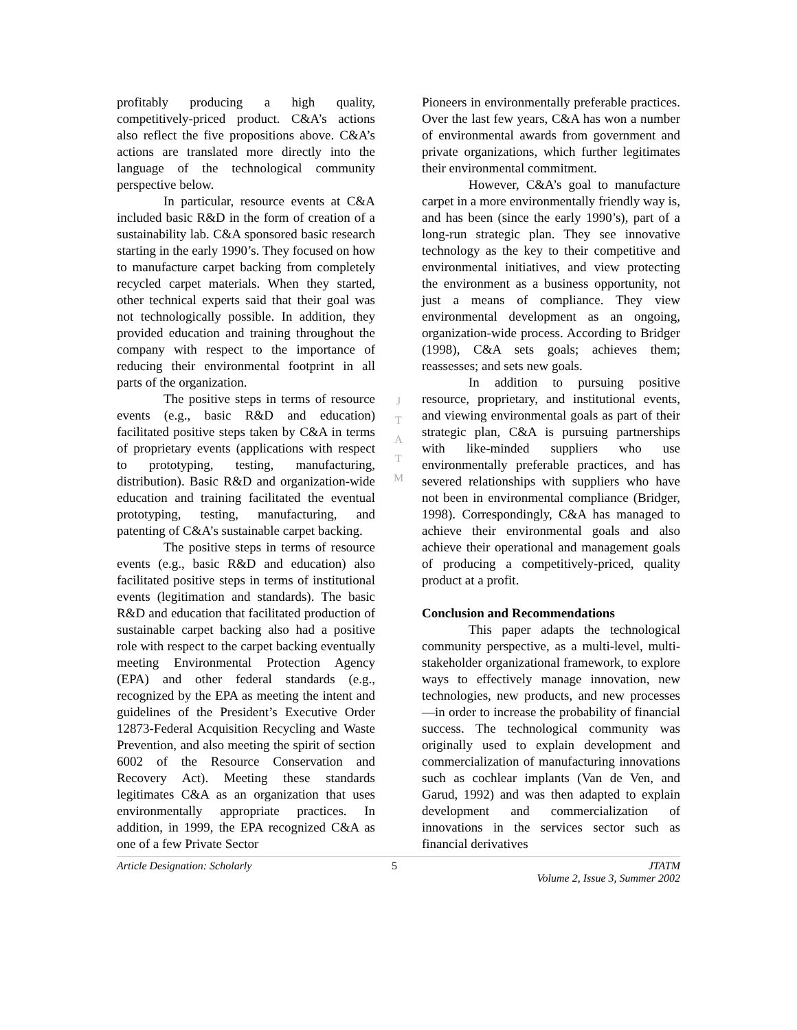profitably producing a high quality, competitively-priced product. C&A’s actions also reflect the five propositions above. C&A’s actions are translated more directly into the language of the technological community perspective below.
In particular, resource events at C&A included basic R&D in the form of creation of a sustainability lab. C&A sponsored basic research starting in the early 1990’s. They focused on how to manufacture carpet backing from completely recycled carpet materials. When they started, other technical experts said that their goal was not technologically possible. In addition, they provided education and training throughout the company with respect to the importance of reducing their environmental footprint in all parts of the organization.
The positive steps in terms of resource events (e.g., basic R&D and education) facilitated positive steps taken by C&A in terms of proprietary events (applications with respect to prototyping, testing, manufacturing, distribution). Basic R&D and organization-wide education and training facilitated the eventual prototyping, testing, manufacturing, and patenting of C&A’s sustainable carpet backing.
The positive steps in terms of resource events (e.g., basic R&D and education) also facilitated positive steps in terms of institutional events (legitimation and standards). The basic R&D and education that facilitated production of sustainable carpet backing also had a positive role with respect to the carpet backing eventually meeting Environmental Protection Agency (EPA) and other federal standards (e.g., recognized by the EPA as meeting the intent and guidelines of the President’s Executive Order 12873-Federal Acquisition Recycling and Waste Prevention, and also meeting the spirit of section 6002 of the Resource Conservation and Recovery Act). Meeting these standards legitimates C&A as an organization that uses environmentally appropriate practices. In addition, in 1999, the EPA recognized C&A as one of a few Private Sector
J
T
A
T
M
Pioneers in environmentally preferable practices. Over the last few years, C&A has won a number of environmental awards from government and private organizations, which further legitimates their environmental commitment.
However, C&A’s goal to manufacture carpet in a more environmentally friendly way is, and has been (since the early 1990’s), part of a long-run strategic plan. They see innovative technology as the key to their competitive and environmental initiatives, and view protecting the environment as a business opportunity, not just a means of compliance. They view environmental development as an ongoing, organization-wide process. According to Bridger (1998), C&A sets goals; achieves them; reassesses; and sets new goals.
In addition to pursuing positive resource, proprietary, and institutional events, and viewing environmental goals as part of their strategic plan, C&A is pursuing partnerships with like-minded suppliers who use environmentally preferable practices, and has severed relationships with suppliers who have not been in environmental compliance (Bridger, 1998). Correspondingly, C&A has managed to achieve their environmental goals and also achieve their operational and management goals of producing a competitively-priced, quality product at a profit.
Conclusion and Recommendations
This paper adapts the technological community perspective, as a multi-level, multi-stakeholder organizational framework, to explore ways to effectively manage innovation, new technologies, new products, and new processes—in order to increase the probability of financial success. The technological community was originally used to explain development and commercialization of manufacturing innovations such as cochlear implants (Van de Ven, and Garud, 1992) and was then adapted to explain development and commercialization of innovations in the services sector such as financial derivatives
Article Designation: Scholarly 5 JTATM
Volume 2, Issue 3, Summer 2002